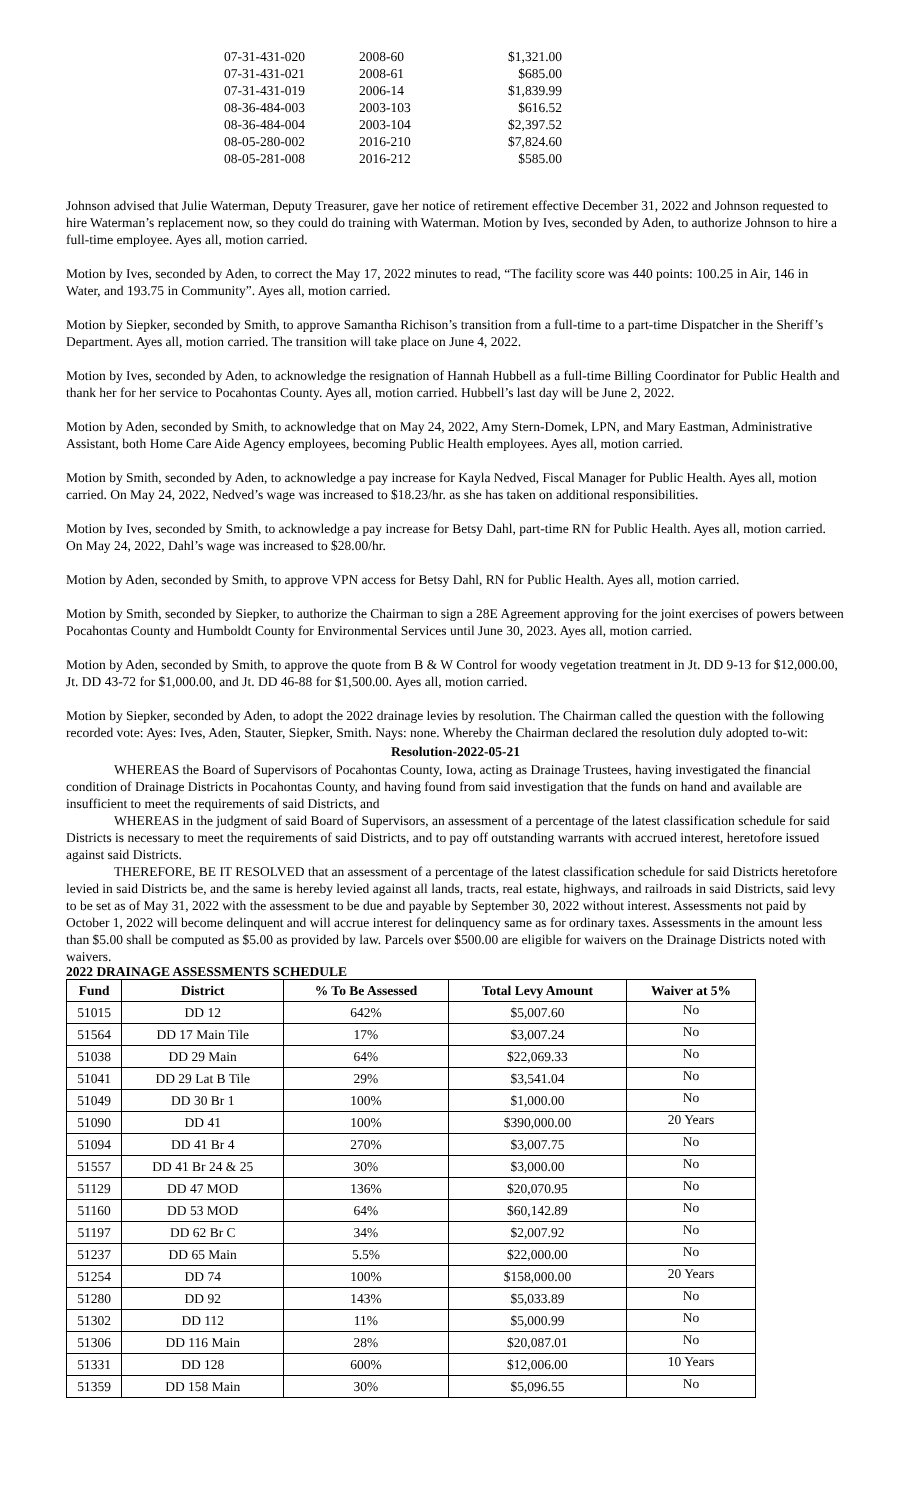| 07-31-431-020 | 2008-60 | $1,321.00 |
| 07-31-431-021 | 2008-61 | $685.00 |
| 07-31-431-019 | 2006-14 | $1,839.99 |
| 08-36-484-003 | 2003-103 | $616.52 |
| 08-36-484-004 | 2003-104 | $2,397.52 |
| 08-05-280-002 | 2016-210 | $7,824.60 |
| 08-05-281-008 | 2016-212 | $585.00 |
Johnson advised that Julie Waterman, Deputy Treasurer, gave her notice of retirement effective December 31, 2022 and Johnson requested to hire Waterman’s replacement now, so they could do training with Waterman. Motion by Ives, seconded by Aden, to authorize Johnson to hire a full-time employee. Ayes all, motion carried.
Motion by Ives, seconded by Aden, to correct the May 17, 2022 minutes to read, “The facility score was 440 points: 100.25 in Air, 146 in Water, and 193.75 in Community”. Ayes all, motion carried.
Motion by Siepker, seconded by Smith, to approve Samantha Richison’s transition from a full-time to a part-time Dispatcher in the Sheriff’s Department. Ayes all, motion carried. The transition will take place on June 4, 2022.
Motion by Ives, seconded by Aden, to acknowledge the resignation of Hannah Hubbell as a full-time Billing Coordinator for Public Health and thank her for her service to Pocahontas County. Ayes all, motion carried. Hubbell’s last day will be June 2, 2022.
Motion by Aden, seconded by Smith, to acknowledge that on May 24, 2022, Amy Stern-Domek, LPN, and Mary Eastman, Administrative Assistant, both Home Care Aide Agency employees, becoming Public Health employees. Ayes all, motion carried.
Motion by Smith, seconded by Aden, to acknowledge a pay increase for Kayla Nedved, Fiscal Manager for Public Health. Ayes all, motion carried. On May 24, 2022, Nedved’s wage was increased to $18.23/hr. as she has taken on additional responsibilities.
Motion by Ives, seconded by Smith, to acknowledge a pay increase for Betsy Dahl, part-time RN for Public Health. Ayes all, motion carried. On May 24, 2022, Dahl’s wage was increased to $28.00/hr.
Motion by Aden, seconded by Smith, to approve VPN access for Betsy Dahl, RN for Public Health. Ayes all, motion carried.
Motion by Smith, seconded by Siepker, to authorize the Chairman to sign a 28E Agreement approving for the joint exercises of powers between Pocahontas County and Humboldt County for Environmental Services until June 30, 2023. Ayes all, motion carried.
Motion by Aden, seconded by Smith, to approve the quote from B & W Control for woody vegetation treatment in Jt. DD 9-13 for $12,000.00, Jt. DD 43-72 for $1,000.00, and Jt. DD 46-88 for $1,500.00. Ayes all, motion carried.
Motion by Siepker, seconded by Aden, to adopt the 2022 drainage levies by resolution. The Chairman called the question with the following recorded vote: Ayes: Ives, Aden, Stauter, Siepker, Smith. Nays: none. Whereby the Chairman declared the resolution duly adopted to-wit:
Resolution-2022-05-21
WHEREAS the Board of Supervisors of Pocahontas County, Iowa, acting as Drainage Trustees, having investigated the financial condition of Drainage Districts in Pocahontas County, and having found from said investigation that the funds on hand and available are insufficient to meet the requirements of said Districts, and
WHEREAS in the judgment of said Board of Supervisors, an assessment of a percentage of the latest classification schedule for said Districts is necessary to meet the requirements of said Districts, and to pay off outstanding warrants with accrued interest, heretofore issued against said Districts.
THEREFORE, BE IT RESOLVED that an assessment of a percentage of the latest classification schedule for said Districts heretofore levied in said Districts be, and the same is hereby levied against all lands, tracts, real estate, highways, and railroads in said Districts, said levy to be set as of May 31, 2022 with the assessment to be due and payable by September 30, 2022 without interest. Assessments not paid by October 1, 2022 will become delinquent and will accrue interest for delinquency same as for ordinary taxes. Assessments in the amount less than $5.00 shall be computed as $5.00 as provided by law. Parcels over $500.00 are eligible for waivers on the Drainage Districts noted with waivers.
2022 DRAINAGE ASSESSMENTS SCHEDULE
| Fund | District | % To Be Assessed | Total Levy Amount | Waiver at 5% |
| --- | --- | --- | --- | --- |
| 51015 | DD 12 | 642% | $5,007.60 | No |
| 51564 | DD 17 Main Tile | 17% | $3,007.24 | No |
| 51038 | DD 29 Main | 64% | $22,069.33 | No |
| 51041 | DD 29 Lat B Tile | 29% | $3,541.04 | No |
| 51049 | DD 30 Br 1 | 100% | $1,000.00 | No |
| 51090 | DD 41 | 100% | $390,000.00 | 20 Years |
| 51094 | DD 41 Br 4 | 270% | $3,007.75 | No |
| 51557 | DD 41 Br 24 & 25 | 30% | $3,000.00 | No |
| 51129 | DD 47 MOD | 136% | $20,070.95 | No |
| 51160 | DD 53 MOD | 64% | $60,142.89 | No |
| 51197 | DD 62 Br C | 34% | $2,007.92 | No |
| 51237 | DD 65 Main | 5.5% | $22,000.00 | No |
| 51254 | DD 74 | 100% | $158,000.00 | 20 Years |
| 51280 | DD 92 | 143% | $5,033.89 | No |
| 51302 | DD 112 | 11% | $5,000.99 | No |
| 51306 | DD 116 Main | 28% | $20,087.01 | No |
| 51331 | DD 128 | 600% | $12,006.00 | 10 Years |
| 51359 | DD 158 Main | 30% | $5,096.55 | No |